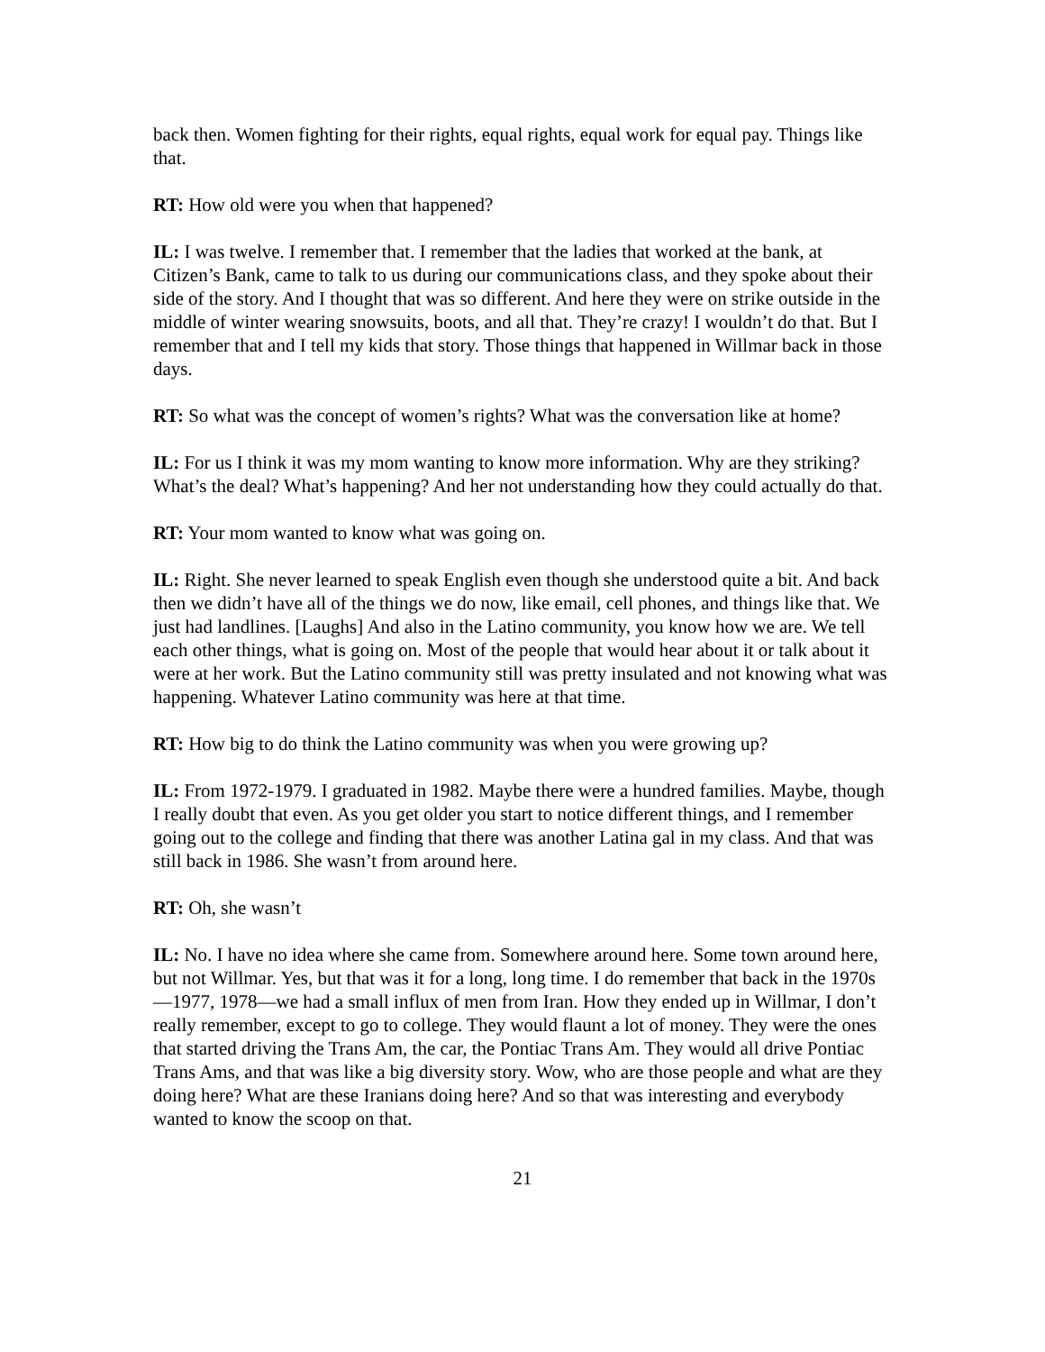back then. Women fighting for their rights, equal rights, equal work for equal pay. Things like that.
RT: How old were you when that happened?
IL: I was twelve. I remember that. I remember that the ladies that worked at the bank, at Citizen’s Bank, came to talk to us during our communications class, and they spoke about their side of the story. And I thought that was so different. And here they were on strike outside in the middle of winter wearing snowsuits, boots, and all that. They’re crazy! I wouldn’t do that. But I remember that and I tell my kids that story. Those things that happened in Willmar back in those days.
RT: So what was the concept of women’s rights? What was the conversation like at home?
IL: For us I think it was my mom wanting to know more information. Why are they striking? What’s the deal? What’s happening? And her not understanding how they could actually do that.
RT: Your mom wanted to know what was going on.
IL: Right. She never learned to speak English even though she understood quite a bit. And back then we didn’t have all of the things we do now, like email, cell phones, and things like that. We just had landlines. [Laughs] And also in the Latino community, you know how we are. We tell each other things, what is going on. Most of the people that would hear about it or talk about it were at her work. But the Latino community still was pretty insulated and not knowing what was happening. Whatever Latino community was here at that time.
RT: How big to do think the Latino community was when you were growing up?
IL: From 1972-1979. I graduated in 1982. Maybe there were a hundred families. Maybe, though I really doubt that even. As you get older you start to notice different things, and I remember going out to the college and finding that there was another Latina gal in my class. And that was still back in 1986. She wasn’t from around here.
RT: Oh, she wasn’t
IL: No. I have no idea where she came from. Somewhere around here. Some town around here, but not Willmar. Yes, but that was it for a long, long time. I do remember that back in the 1970s—1977, 1978—we had a small influx of men from Iran. How they ended up in Willmar, I don’t really remember, except to go to college. They would flaunt a lot of money. They were the ones that started driving the Trans Am, the car, the Pontiac Trans Am. They would all drive Pontiac Trans Ams, and that was like a big diversity story. Wow, who are those people and what are they doing here? What are these Iranians doing here? And so that was interesting and everybody wanted to know the scoop on that.
21